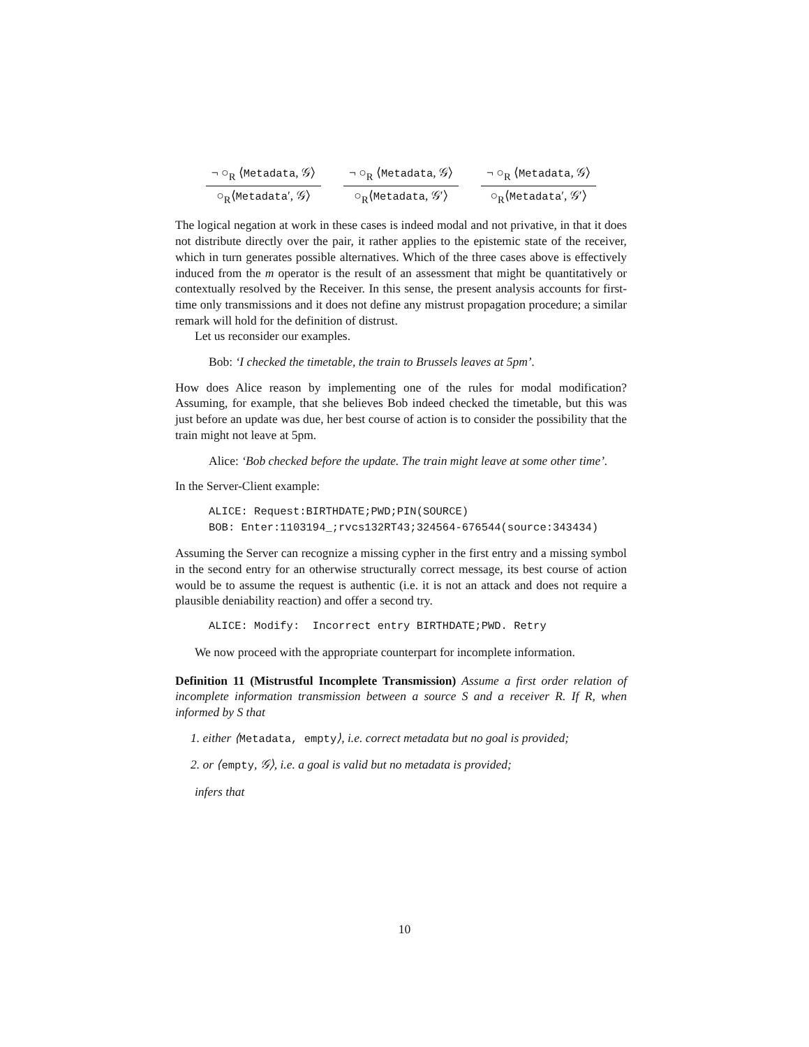¬ ○<sub>R</sub> ⟨Metadata, 𝒢⟩
○<sub>R</sub>⟨Metadata′, 𝒢⟩
¬ ○<sub>R</sub> ⟨Metadata, 𝒢⟩
○<sub>R</sub>⟨Metadata, 𝒢′⟩
¬ ○<sub>R</sub> ⟨Metadata, 𝒢⟩
○<sub>R</sub>⟨Metadata′, 𝒢′⟩
The logical negation at work in these cases is indeed modal and not privative, in that it does not distribute directly over the pair, it rather applies to the epistemic state of the receiver, which in turn generates possible alternatives. Which of the three cases above is effectively induced from the m operator is the result of an assessment that might be quantitatively or contextually resolved by the Receiver. In this sense, the present analysis accounts for first-time only transmissions and it does not define any mistrust propagation procedure; a similar remark will hold for the definition of distrust.
Let us reconsider our examples.
Bob: ‘I checked the timetable, the train to Brussels leaves at 5pm’.
How does Alice reason by implementing one of the rules for modal modification? Assuming, for example, that she believes Bob indeed checked the timetable, but this was just before an update was due, her best course of action is to consider the possibility that the train might not leave at 5pm.
Alice: ‘Bob checked before the update. The train might leave at some other time’.
In the Server-Client example:
ALICE: Request:BIRTHDATE;PWD;PIN(SOURCE) BOB: Enter:1103194_;rvcs132RT43;324564-676544(source:343434)
Assuming the Server can recognize a missing cypher in the first entry and a missing symbol in the second entry for an otherwise structurally correct message, its best course of action would be to assume the request is authentic (i.e. it is not an attack and does not require a plausible deniability reaction) and offer a second try.
ALICE: Modify: Incorrect entry BIRTHDATE;PWD. Retry
We now proceed with the appropriate counterpart for incomplete information.
Definition 11 (Mistrustful Incomplete Transmission) Assume a first order relation of incomplete information transmission between a source S and a receiver R. If R, when informed by S that
1. either ⟨Metadata, empty⟩, i.e. correct metadata but no goal is provided;
2. or ⟨empty, 𝒢⟩, i.e. a goal is valid but no metadata is provided;
infers that
10